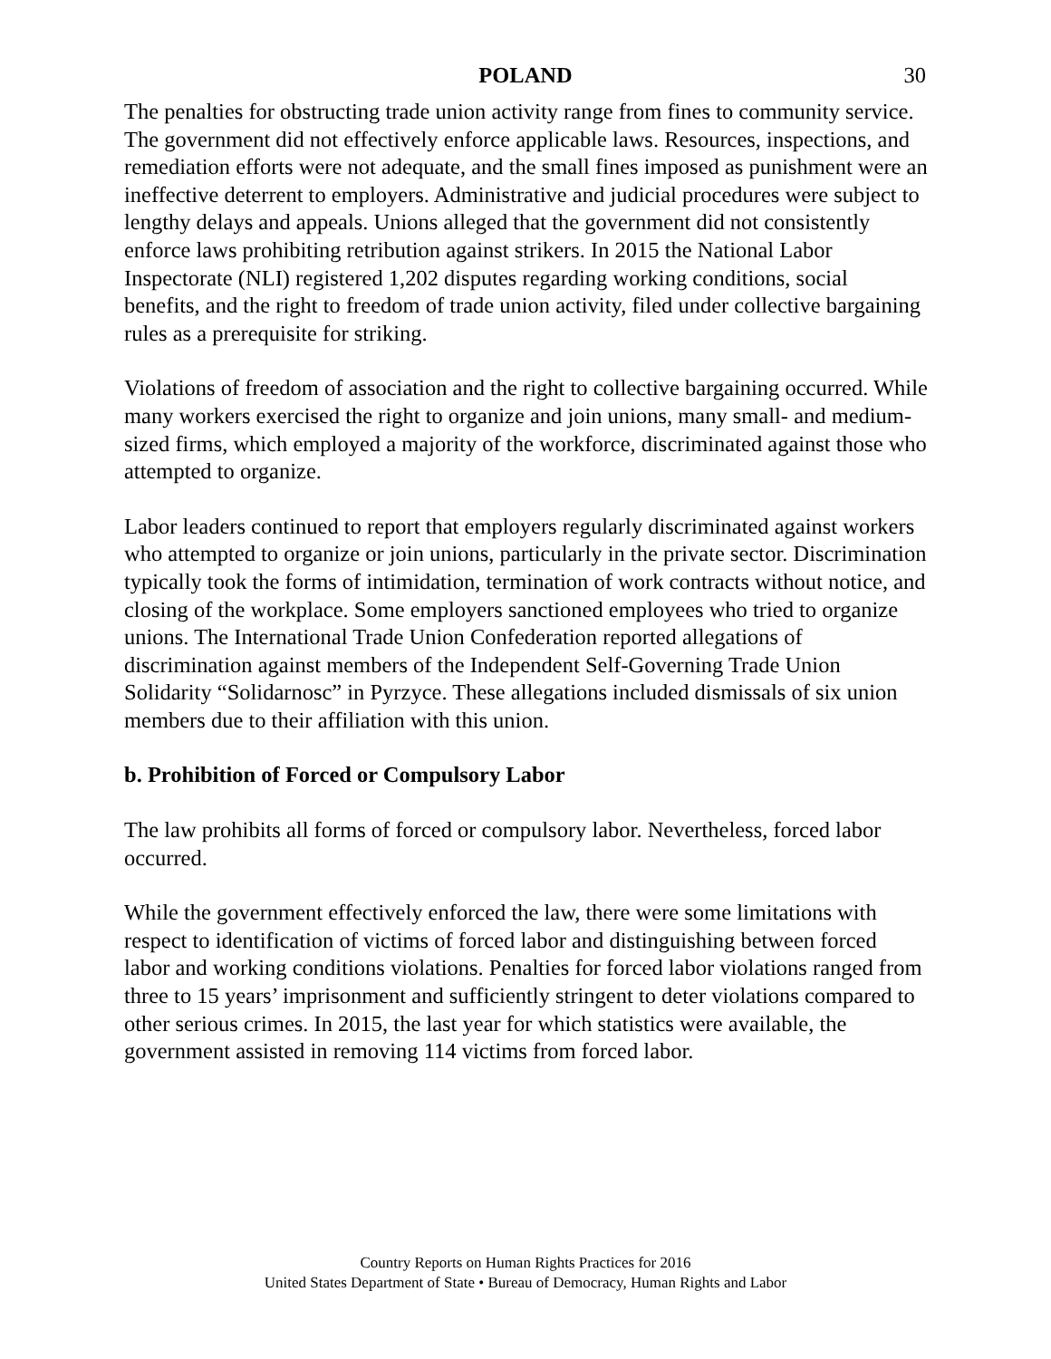POLAND
30
The penalties for obstructing trade union activity range from fines to community service. The government did not effectively enforce applicable laws. Resources, inspections, and remediation efforts were not adequate, and the small fines imposed as punishment were an ineffective deterrent to employers. Administrative and judicial procedures were subject to lengthy delays and appeals. Unions alleged that the government did not consistently enforce laws prohibiting retribution against strikers. In 2015 the National Labor Inspectorate (NLI) registered 1,202 disputes regarding working conditions, social benefits, and the right to freedom of trade union activity, filed under collective bargaining rules as a prerequisite for striking.
Violations of freedom of association and the right to collective bargaining occurred. While many workers exercised the right to organize and join unions, many small- and medium-sized firms, which employed a majority of the workforce, discriminated against those who attempted to organize.
Labor leaders continued to report that employers regularly discriminated against workers who attempted to organize or join unions, particularly in the private sector. Discrimination typically took the forms of intimidation, termination of work contracts without notice, and closing of the workplace. Some employers sanctioned employees who tried to organize unions. The International Trade Union Confederation reported allegations of discrimination against members of the Independent Self-Governing Trade Union Solidarity “Solidarnosc” in Pyrzyce. These allegations included dismissals of six union members due to their affiliation with this union.
b. Prohibition of Forced or Compulsory Labor
The law prohibits all forms of forced or compulsory labor. Nevertheless, forced labor occurred.
While the government effectively enforced the law, there were some limitations with respect to identification of victims of forced labor and distinguishing between forced labor and working conditions violations. Penalties for forced labor violations ranged from three to 15 years’ imprisonment and sufficiently stringent to deter violations compared to other serious crimes. In 2015, the last year for which statistics were available, the government assisted in removing 114 victims from forced labor.
Country Reports on Human Rights Practices for 2016
United States Department of State • Bureau of Democracy, Human Rights and Labor